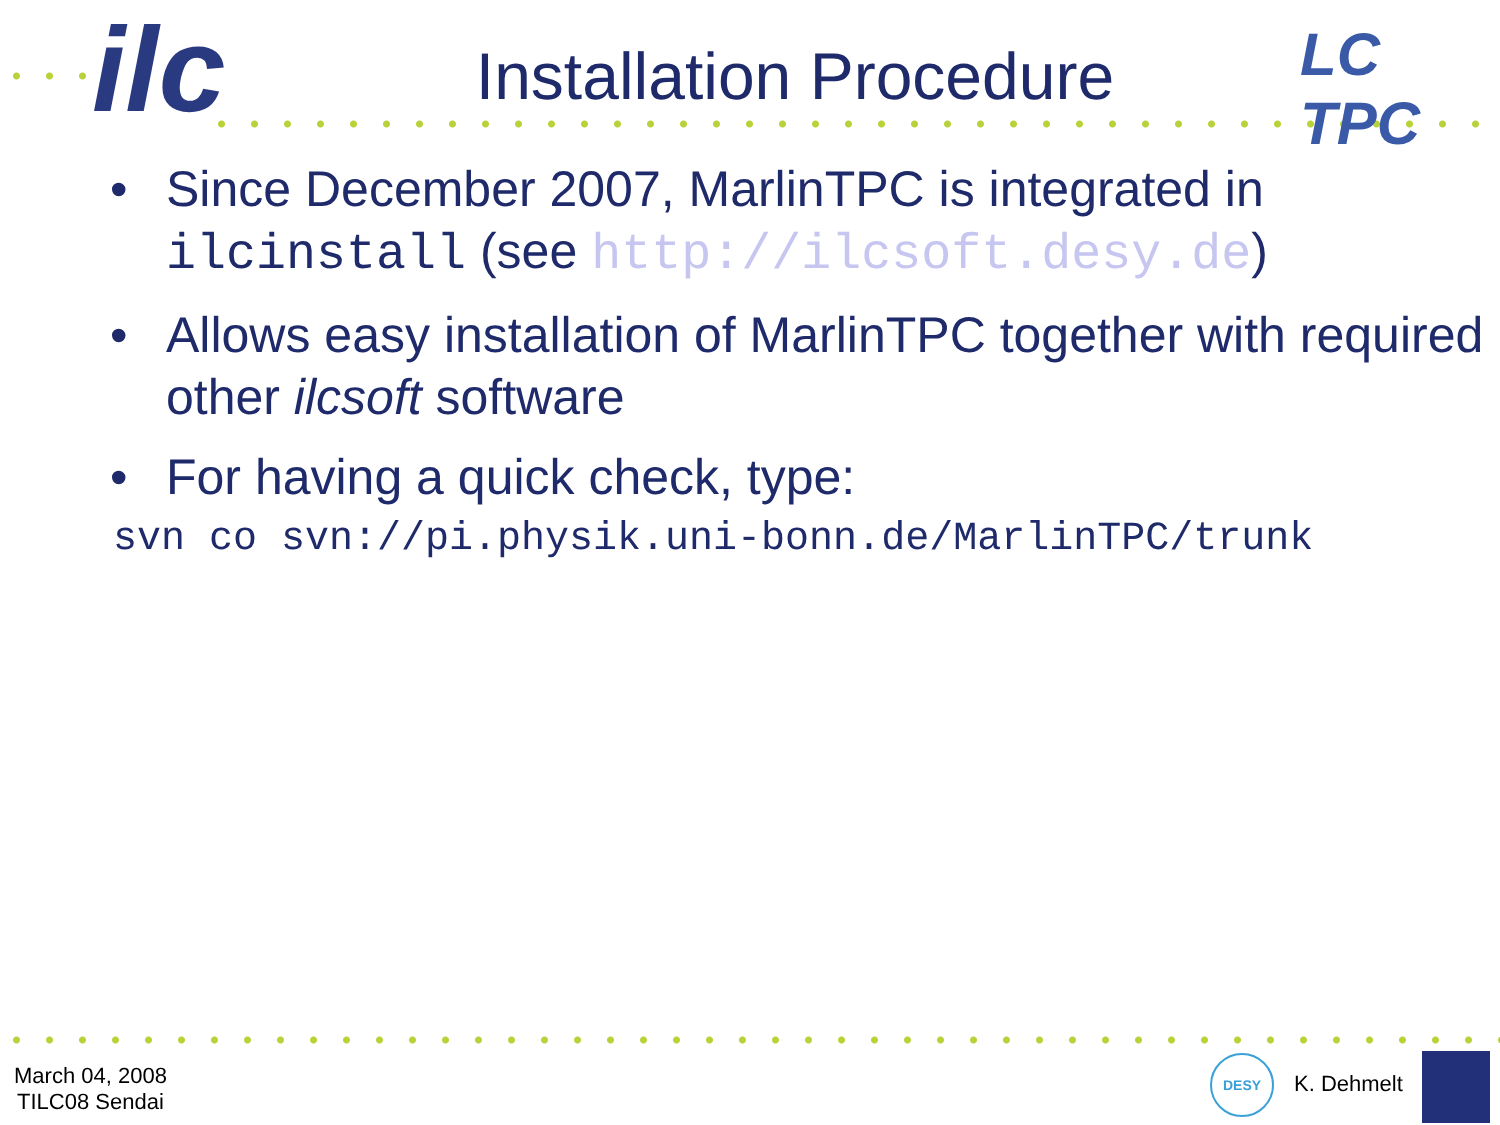ilc LC TPC
Installation Procedure
• Since December 2007, MarlinTPC is integrated in ilcinstall (see http://ilcsoft.desy.de)
• Allows easy installation of MarlinTPC together with required other ilcsoft software
• For having a quick check, type:
svn co svn://pi.physik.uni-bonn.de/MarlinTPC/trunk
March 04, 2008
TILC08 Sendai
DESY
K. Dehmelt